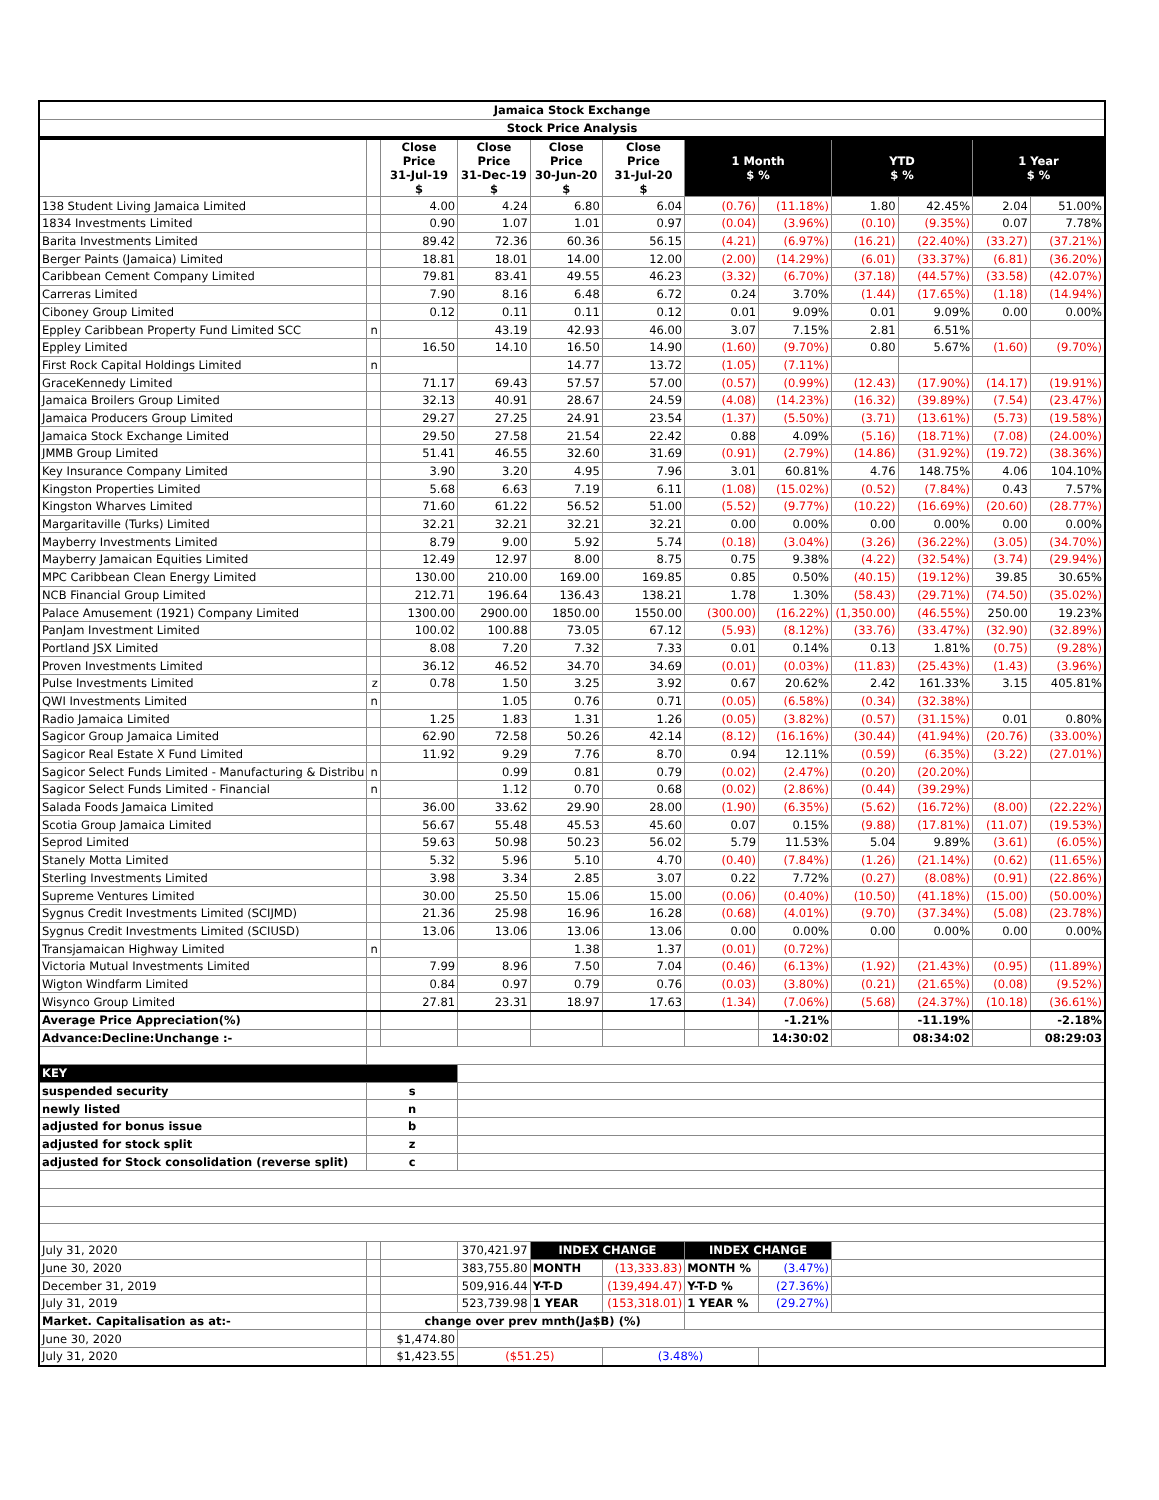| Jamaica Stock Exchange |
| --- |
| Stock Price Analysis |
| | | Close Price 31-Jul-19 $ | Close Price 31-Dec-19 $ | Close Price 30-Jun-20 $ | Close Price 31-Jul-20 $ | 1 Month $ % | | YTD $ % | | 1 Year $ % | |
| --- | --- | --- | --- | --- | --- | --- | --- | --- | --- | --- | --- |
| 138 Student Living Jamaica Limited | | 4.00 | 4.24 | 6.80 | 6.04 | (0.76) | (11.18%) | 1.80 | 42.45% | 2.04 | 51.00% |
| 1834 Investments Limited | | 0.90 | 1.07 | 1.01 | 0.97 | (0.04) | (3.96%) | (0.10) | (9.35%) | 0.07 | 7.78% |
| Barita Investments Limited | | 89.42 | 72.36 | 60.36 | 56.15 | (4.21) | (6.97%) | (16.21) | (22.40%) | (33.27) | (37.21%) |
| Berger Paints (Jamaica) Limited | | 18.81 | 18.01 | 14.00 | 12.00 | (2.00) | (14.29%) | (6.01) | (33.37%) | (6.81) | (36.20%) |
| Caribbean Cement Company Limited | | 79.81 | 83.41 | 49.55 | 46.23 | (3.32) | (6.70%) | (37.18) | (44.57%) | (33.58) | (42.07%) |
| Carreras Limited | | 7.90 | 8.16 | 6.48 | 6.72 | 0.24 | 3.70% | (1.44) | (17.65%) | (1.18) | (14.94%) |
| Ciboney Group Limited | | 0.12 | 0.11 | 0.11 | 0.12 | 0.01 | 9.09% | 0.01 | 9.09% | 0.00 | 0.00% |
| Eppley Caribbean Property Fund Limited SCC | n | | 43.19 | 42.93 | 46.00 | 3.07 | 7.15% | 2.81 | 6.51% | | |
| Eppley Limited | | 16.50 | 14.10 | 16.50 | 14.90 | (1.60) | (9.70%) | 0.80 | 5.67% | (1.60) | (9.70%) |
| First Rock Capital Holdings Limited | n | | | 14.77 | 13.72 | (1.05) | (7.11%) | | | | |
| GraceKennedy Limited | | 71.17 | 69.43 | 57.57 | 57.00 | (0.57) | (0.99%) | (12.43) | (17.90%) | (14.17) | (19.91%) |
| Jamaica Broilers Group Limited | | 32.13 | 40.91 | 28.67 | 24.59 | (4.08) | (14.23%) | (16.32) | (39.89%) | (7.54) | (23.47%) |
| Jamaica Producers Group Limited | | 29.27 | 27.25 | 24.91 | 23.54 | (1.37) | (5.50%) | (3.71) | (13.61%) | (5.73) | (19.58%) |
| Jamaica Stock Exchange Limited | | 29.50 | 27.58 | 21.54 | 22.42 | 0.88 | 4.09% | (5.16) | (18.71%) | (7.08) | (24.00%) |
| JMMB Group Limited | | 51.41 | 46.55 | 32.60 | 31.69 | (0.91) | (2.79%) | (14.86) | (31.92%) | (19.72) | (38.36%) |
| Key Insurance Company Limited | | 3.90 | 3.20 | 4.95 | 7.96 | 3.01 | 60.81% | 4.76 | 148.75% | 4.06 | 104.10% |
| Kingston Properties Limited | | 5.68 | 6.63 | 7.19 | 6.11 | (1.08) | (15.02%) | (0.52) | (7.84%) | 0.43 | 7.57% |
| Kingston Wharves Limited | | 71.60 | 61.22 | 56.52 | 51.00 | (5.52) | (9.77%) | (10.22) | (16.69%) | (20.60) | (28.77%) |
| Margaritaville (Turks) Limited | | 32.21 | 32.21 | 32.21 | 32.21 | 0.00 | 0.00% | 0.00 | 0.00% | 0.00 | 0.00% |
| Mayberry Investments Limited | | 8.79 | 9.00 | 5.92 | 5.74 | (0.18) | (3.04%) | (3.26) | (36.22%) | (3.05) | (34.70%) |
| Mayberry Jamaican Equities Limited | | 12.49 | 12.97 | 8.00 | 8.75 | 0.75 | 9.38% | (4.22) | (32.54%) | (3.74) | (29.94%) |
| MPC Caribbean Clean Energy Limited | | 130.00 | 210.00 | 169.00 | 169.85 | 0.85 | 0.50% | (40.15) | (19.12%) | 39.85 | 30.65% |
| NCB Financial Group Limited | | 212.71 | 196.64 | 136.43 | 138.21 | 1.78 | 1.30% | (58.43) | (29.71%) | (74.50) | (35.02%) |
| Palace Amusement (1921) Company Limited | | 1300.00 | 2900.00 | 1850.00 | 1550.00 | (300.00) | (16.22%) | (1,350.00) | (46.55%) | 250.00 | 19.23% |
| PanJam Investment Limited | | 100.02 | 100.88 | 73.05 | 67.12 | (5.93) | (8.12%) | (33.76) | (33.47%) | (32.90) | (32.89%) |
| Portland JSX Limited | | 8.08 | 7.20 | 7.32 | 7.33 | 0.01 | 0.14% | 0.13 | 1.81% | (0.75) | (9.28%) |
| Proven Investments Limited | | 36.12 | 46.52 | 34.70 | 34.69 | (0.01) | (0.03%) | (11.83) | (25.43%) | (1.43) | (3.96%) |
| Pulse Investments Limited | z | 0.78 | 1.50 | 3.25 | 3.92 | 0.67 | 20.62% | 2.42 | 161.33% | 3.15 | 405.81% |
| QWI Investments Limited | n | | 1.05 | 0.76 | 0.71 | (0.05) | (6.58%) | (0.34) | (32.38%) | | |
| Radio Jamaica Limited | | 1.25 | 1.83 | 1.31 | 1.26 | (0.05) | (3.82%) | (0.57) | (31.15%) | 0.01 | 0.80% |
| Sagicor Group Jamaica Limited | | 62.90 | 72.58 | 50.26 | 42.14 | (8.12) | (16.16%) | (30.44) | (41.94%) | (20.76) | (33.00%) |
| Sagicor Real Estate X Fund Limited | | 11.92 | 9.29 | 7.76 | 8.70 | 0.94 | 12.11% | (0.59) | (6.35%) | (3.22) | (27.01%) |
| Sagicor Select Funds Limited - Manufacturing & Distribu | n | | 0.99 | 0.81 | 0.79 | (0.02) | (2.47%) | (0.20) | (20.20%) | | |
| Sagicor Select Funds Limited - Financial | n | | 1.12 | 0.70 | 0.68 | (0.02) | (2.86%) | (0.44) | (39.29%) | | |
| Salada Foods Jamaica Limited | | 36.00 | 33.62 | 29.90 | 28.00 | (1.90) | (6.35%) | (5.62) | (16.72%) | (8.00) | (22.22%) |
| Scotia Group Jamaica Limited | | 56.67 | 55.48 | 45.53 | 45.60 | 0.07 | 0.15% | (9.88) | (17.81%) | (11.07) | (19.53%) |
| Seprod Limited | | 59.63 | 50.98 | 50.23 | 56.02 | 5.79 | 11.53% | 5.04 | 9.89% | (3.61) | (6.05%) |
| Stanely Motta Limited | | 5.32 | 5.96 | 5.10 | 4.70 | (0.40) | (7.84%) | (1.26) | (21.14%) | (0.62) | (11.65%) |
| Sterling Investments Limited | | 3.98 | 3.34 | 2.85 | 3.07 | 0.22 | 7.72% | (0.27) | (8.08%) | (0.91) | (22.86%) |
| Supreme Ventures Limited | | 30.00 | 25.50 | 15.06 | 15.00 | (0.06) | (0.40%) | (10.50) | (41.18%) | (15.00) | (50.00%) |
| Sygnus Credit Investments Limited (SCIJMD) | | 21.36 | 25.98 | 16.96 | 16.28 | (0.68) | (4.01%) | (9.70) | (37.34%) | (5.08) | (23.78%) |
| Sygnus Credit Investments Limited (SCIUSD) | | 13.06 | 13.06 | 13.06 | 13.06 | 0.00 | 0.00% | 0.00 | 0.00% | 0.00 | 0.00% |
| Transjamaican Highway Limited | n | | | 1.38 | 1.37 | (0.01) | (0.72%) | | | | |
| Victoria Mutual Investments Limited | | 7.99 | 8.96 | 7.50 | 7.04 | (0.46) | (6.13%) | (1.92) | (21.43%) | (0.95) | (11.89%) |
| Wigton Windfarm Limited | | 0.84 | 0.97 | 0.79 | 0.76 | (0.03) | (3.80%) | (0.21) | (21.65%) | (0.08) | (9.52%) |
| Wisynco Group Limited | | 27.81 | 23.31 | 18.97 | 17.63 | (1.34) | (7.06%) | (5.68) | (24.37%) | (10.18) | (36.61%) |
| Average Price Appreciation(%) | | | | | | | -1.21% | | -11.19% | | -2.18% |
| Advance:Decline:Unchange :- | | | | | | | 14:30:02 | | 08:34:02 | | 08:29:03 |
| KEY | | | | | | | | | | | |
| suspended security | s | | | | | | | | | | |
| newly listed | n | | | | | | | | | | |
| adjusted for bonus issue | b | | | | | | | | | | |
| adjusted for stock split | z | | | | | | | | | | |
| adjusted for Stock consolidation (reverse split) | c | | | | | | | | | | |
| July 31, 2020 | | | 370,421.97 | INDEX CHANGE | | INDEX CHANGE | | | | | |
| June 30, 2020 | | | 383,755.80 | MONTH | (13,333.83) | MONTH % | (3.47%) | | | | |
| December 31, 2019 | | | 509,916.44 | Y-T-D | (139,494.47) | Y-T-D % | (27.36%) | | | | |
| July 31, 2019 | | | 523,739.98 | 1 YEAR | (153,318.01) | 1 YEAR % | (29.27%) | | | | |
| Market. Capitalisation as at:- | | change over prev mnth(Ja$B) (%) | | | | | | | | | |
| June 30, 2020 | | $1,474.80 | | | | | | | | | |
| July 31, 2020 | | $1,423.55 | ($51.25) | | (3.48%) | | | | | | |